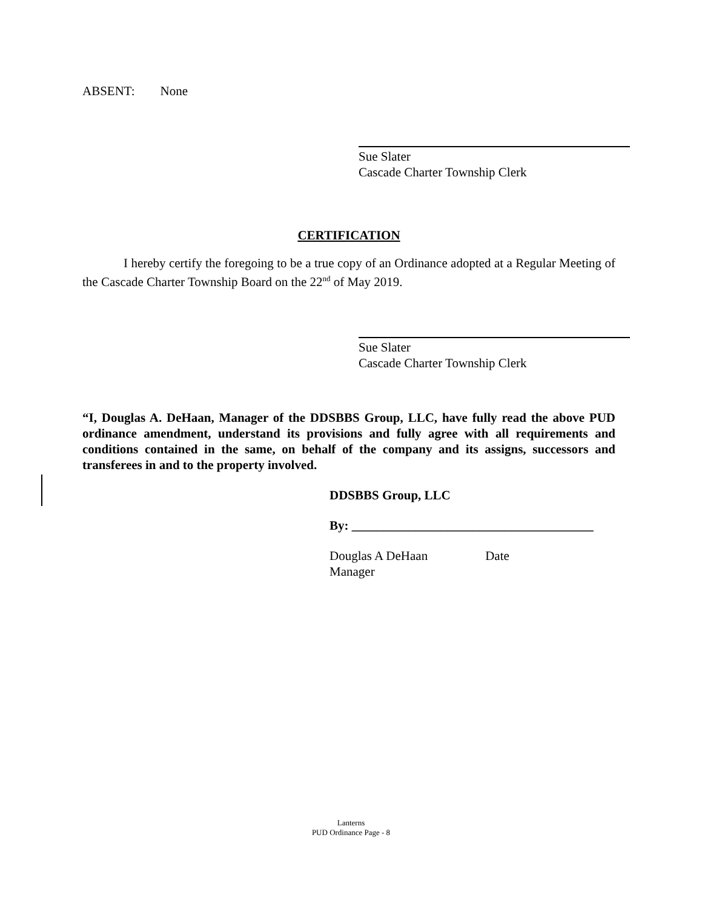ABSENT: None
Sue Slater
Cascade Charter Township Clerk
CERTIFICATION
I hereby certify the foregoing to be a true copy of an Ordinance adopted at a Regular Meeting of the Cascade Charter Township Board on the 22<sup>nd</sup> of May 2019.
Sue Slater
Cascade Charter Township Clerk
“I, Douglas A. DeHaan, Manager of the DDSBBS Group, LLC, have fully read the above PUD ordinance amendment, understand its provisions and fully agree with all requirements and conditions contained in the same, on behalf of the company and its assigns, successors and transferees in and to the property involved.
DDSBBS Group, LLC
By: ______________________________________
Douglas A DeHaan Date
Manager
Lanterns
PUD Ordinance Page - 8